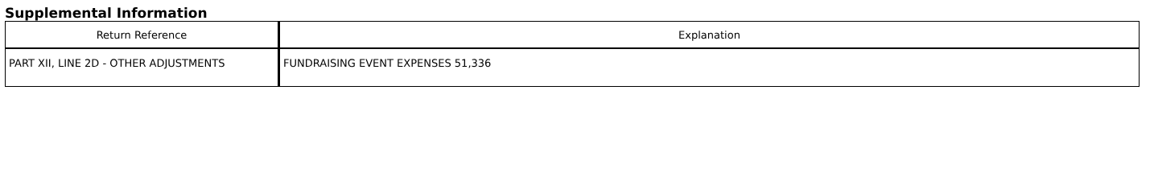Supplemental Information
| Return Reference | Explanation |
| --- | --- |
| PART XII, LINE 2D - OTHER ADJUSTMENTS | FUNDRAISING EVENT EXPENSES 51,336 |